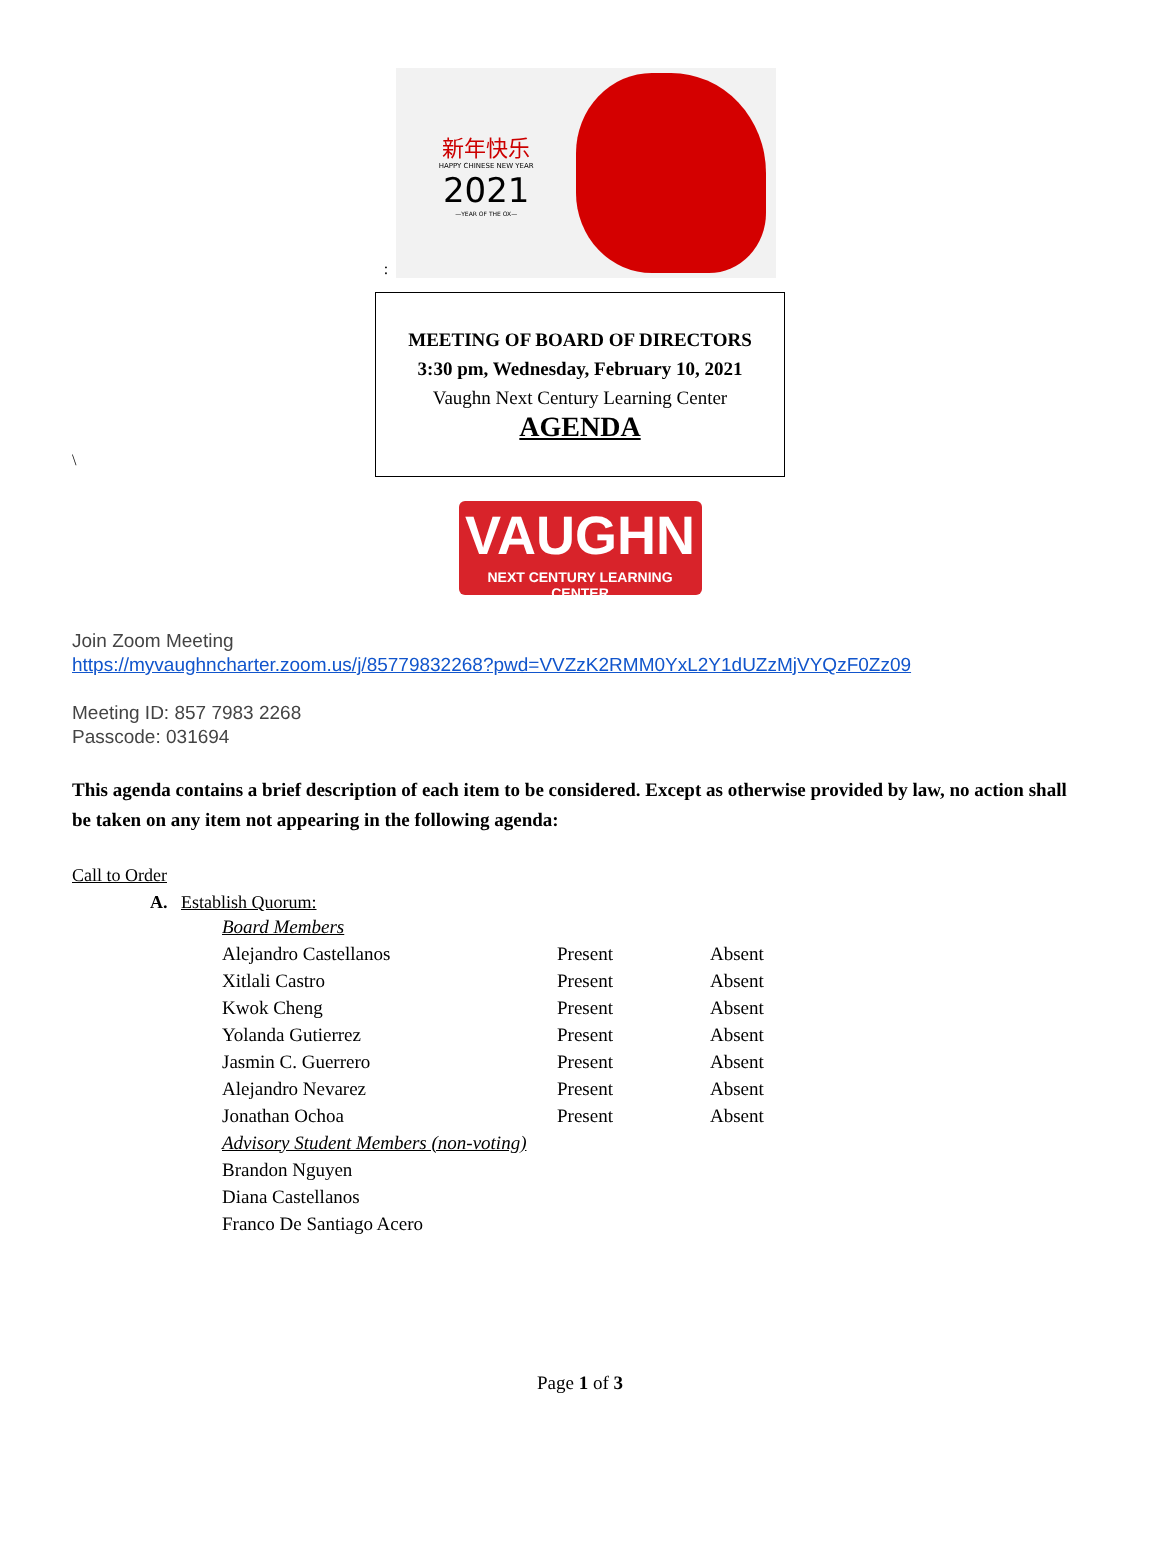:
新年快乐
HAPPY CHINESE NEW YEAR
2021
—YEAR OF THE OX—
\
MEETING OF BOARD OF DIRECTORS
3:30 pm, Wednesday, February 10, 2021
Vaughn Next Century Learning Center
AGENDA
VAUGHN
NEXT CENTURY LEARNING CENTER
Join Zoom Meeting
https://myvaughncharter.zoom.us/j/85779832268?pwd=VVZzK2RMM0YxL2Y1dUZzMjVYQzF0Zz09
Meeting ID: 857 7983 2268
Passcode: 031694
This agenda contains a brief description of each item to be considered. Except as otherwise provided by law, no action shall be taken on any item not appearing in the following agenda:
Call to Order
A. Establish Quorum:
| | Board Members | | |
| | Alejandro Castellanos | Present | Absent |
| | Xitlali Castro | Present | Absent |
| | Kwok Cheng | Present | Absent |
| | Yolanda Gutierrez | Present | Absent |
| | Jasmin C. Guerrero | Present | Absent |
| | Alejandro Nevarez | Present | Absent |
| | Jonathan Ochoa | Present | Absent |
| | Advisory Student Members (non-voting) | | |
| | Brandon Nguyen | | |
| | Diana Castellanos | | |
| | Franco De Santiago Acero | | |
Page 1 of 3